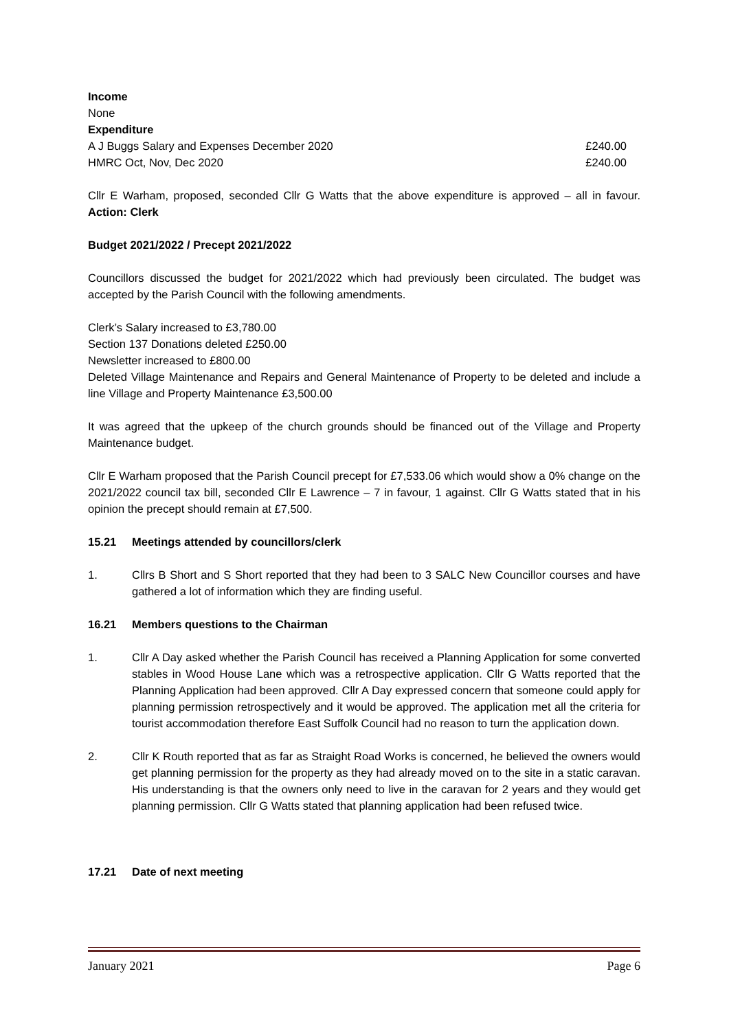Income
None
Expenditure
A J Buggs Salary and Expenses December 2020 £240.00
HMRC Oct, Nov, Dec 2020 £240.00
Cllr E Warham, proposed, seconded Cllr G Watts that the above expenditure is approved – all in favour. Action: Clerk
Budget 2021/2022 / Precept 2021/2022
Councillors discussed the budget for 2021/2022 which had previously been circulated. The budget was accepted by the Parish Council with the following amendments.
Clerk’s Salary increased to £3,780.00
Section 137 Donations deleted £250.00
Newsletter increased to £800.00
Deleted Village Maintenance and Repairs and General Maintenance of Property to be deleted and include a line Village and Property Maintenance £3,500.00
It was agreed that the upkeep of the church grounds should be financed out of the Village and Property Maintenance budget.
Cllr E Warham proposed that the Parish Council precept for £7,533.06 which would show a 0% change on the 2021/2022 council tax bill, seconded Cllr E Lawrence – 7 in favour, 1 against. Cllr G Watts stated that in his opinion the precept should remain at £7,500.
15.21 Meetings attended by councillors/clerk
1. Cllrs B Short and S Short reported that they had been to 3 SALC New Councillor courses and have gathered a lot of information which they are finding useful.
16.21 Members questions to the Chairman
1. Cllr A Day asked whether the Parish Council has received a Planning Application for some converted stables in Wood House Lane which was a retrospective application. Cllr G Watts reported that the Planning Application had been approved. Cllr A Day expressed concern that someone could apply for planning permission retrospectively and it would be approved. The application met all the criteria for tourist accommodation therefore East Suffolk Council had no reason to turn the application down.
2. Cllr K Routh reported that as far as Straight Road Works is concerned, he believed the owners would get planning permission for the property as they had already moved on to the site in a static caravan. His understanding is that the owners only need to live in the caravan for 2 years and they would get planning permission. Cllr G Watts stated that planning application had been refused twice.
17.21 Date of next meeting
January 2021 Page 6